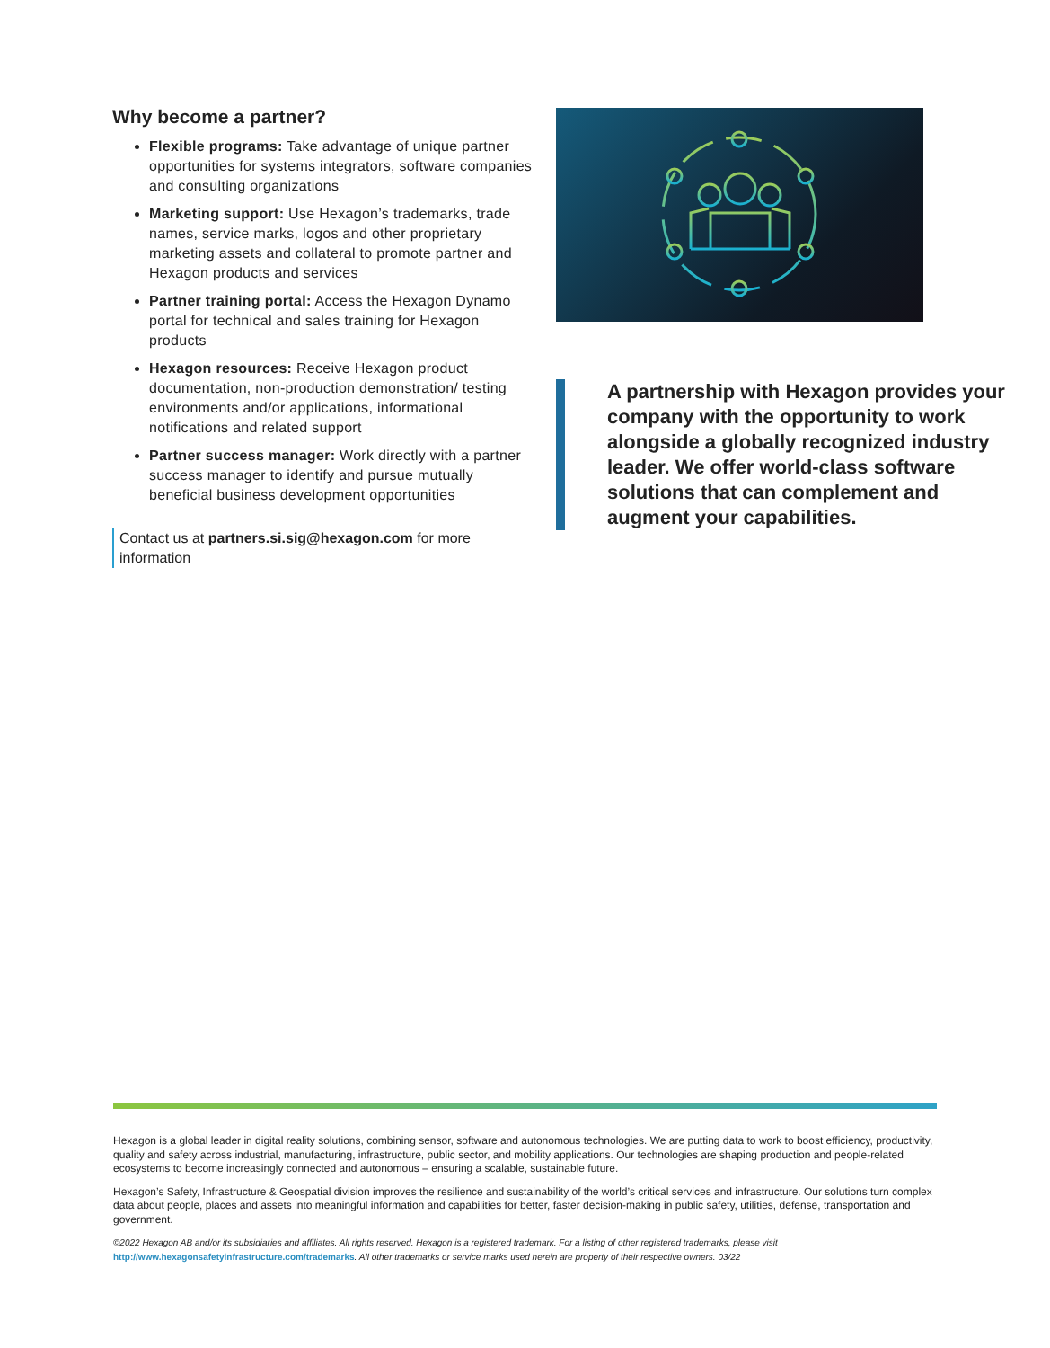Why become a partner?
Flexible programs: Take advantage of unique partner opportunities for systems integrators, software companies and consulting organizations
Marketing support: Use Hexagon’s trademarks, trade names, service marks, logos and other proprietary marketing assets and collateral to promote partner and Hexagon products and services
Partner training portal: Access the Hexagon Dynamo portal for technical and sales training for Hexagon products
Hexagon resources: Receive Hexagon product documentation, non-production demonstration/ testing environments and/or applications, informational notifications and related support
Partner success manager: Work directly with a partner success manager to identify and pursue mutually beneficial business development opportunities
Contact us at partners.si.sig@hexagon.com for more information
A partnership with Hexagon provides your company with the opportunity to work alongside a globally recognized industry leader. We offer world-class software solutions that can complement and augment your capabilities.
Hexagon is a global leader in digital reality solutions, combining sensor, software and autonomous technologies. We are putting data to work to boost efficiency, productivity, quality and safety across industrial, manufacturing, infrastructure, public sector, and mobility applications. Our technologies are shaping production and people-related ecosystems to become increasingly connected and autonomous – ensuring a scalable, sustainable future.
Hexagon’s Safety, Infrastructure & Geospatial division improves the resilience and sustainability of the world’s critical services and infrastructure. Our solutions turn complex data about people, places and assets into meaningful information and capabilities for better, faster decision-making in public safety, utilities, defense, transportation and government.
©2022 Hexagon AB and/or its subsidiaries and affiliates. All rights reserved. Hexagon is a registered trademark. For a listing of other registered trademarks, please visit http://www.hexagonsafetyinfrastructure.com/trademarks. All other trademarks or service marks used herein are property of their respective owners. 03/22